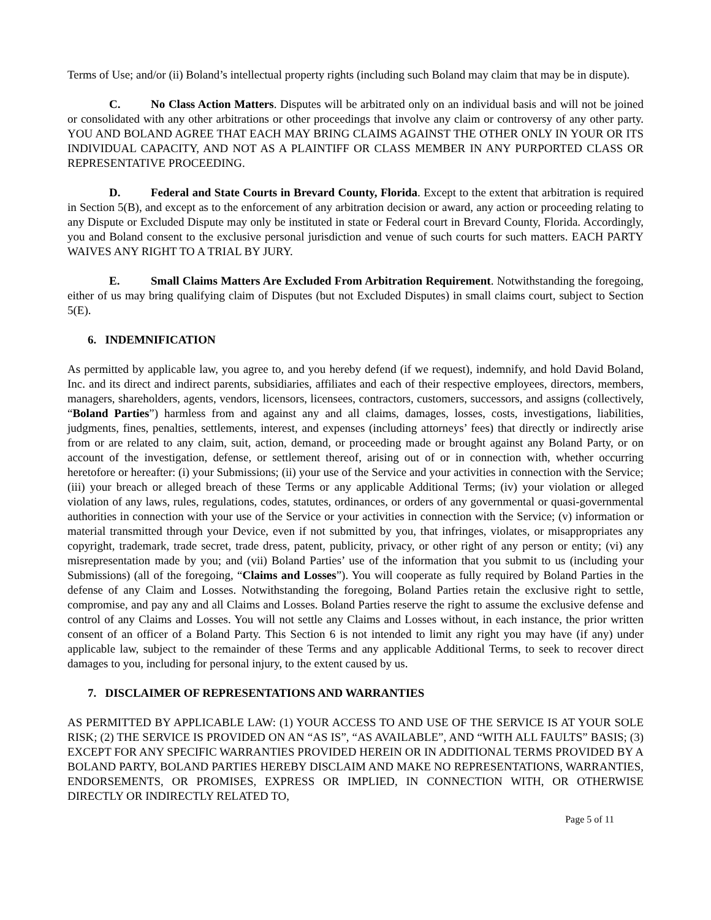Terms of Use; and/or (ii) Boland’s intellectual property rights (including such Boland may claim that may be in dispute).
C. No Class Action Matters. Disputes will be arbitrated only on an individual basis and will not be joined or consolidated with any other arbitrations or other proceedings that involve any claim or controversy of any other party. YOU AND BOLAND AGREE THAT EACH MAY BRING CLAIMS AGAINST THE OTHER ONLY IN YOUR OR ITS INDIVIDUAL CAPACITY, AND NOT AS A PLAINTIFF OR CLASS MEMBER IN ANY PURPORTED CLASS OR REPRESENTATIVE PROCEEDING.
D. Federal and State Courts in Brevard County, Florida. Except to the extent that arbitration is required in Section 5(B), and except as to the enforcement of any arbitration decision or award, any action or proceeding relating to any Dispute or Excluded Dispute may only be instituted in state or Federal court in Brevard County, Florida. Accordingly, you and Boland consent to the exclusive personal jurisdiction and venue of such courts for such matters. EACH PARTY WAIVES ANY RIGHT TO A TRIAL BY JURY.
E. Small Claims Matters Are Excluded From Arbitration Requirement. Notwithstanding the foregoing, either of us may bring qualifying claim of Disputes (but not Excluded Disputes) in small claims court, subject to Section 5(E).
6. INDEMNIFICATION
As permitted by applicable law, you agree to, and you hereby defend (if we request), indemnify, and hold David Boland, Inc. and its direct and indirect parents, subsidiaries, affiliates and each of their respective employees, directors, members, managers, shareholders, agents, vendors, licensors, licensees, contractors, customers, successors, and assigns (collectively, “Boland Parties”) harmless from and against any and all claims, damages, losses, costs, investigations, liabilities, judgments, fines, penalties, settlements, interest, and expenses (including attorneys’ fees) that directly or indirectly arise from or are related to any claim, suit, action, demand, or proceeding made or brought against any Boland Party, or on account of the investigation, defense, or settlement thereof, arising out of or in connection with, whether occurring heretofore or hereafter: (i) your Submissions; (ii) your use of the Service and your activities in connection with the Service; (iii) your breach or alleged breach of these Terms or any applicable Additional Terms; (iv) your violation or alleged violation of any laws, rules, regulations, codes, statutes, ordinances, or orders of any governmental or quasi-governmental authorities in connection with your use of the Service or your activities in connection with the Service; (v) information or material transmitted through your Device, even if not submitted by you, that infringes, violates, or misappropriates any copyright, trademark, trade secret, trade dress, patent, publicity, privacy, or other right of any person or entity; (vi) any misrepresentation made by you; and (vii) Boland Parties’ use of the information that you submit to us (including your Submissions) (all of the foregoing, “Claims and Losses”). You will cooperate as fully required by Boland Parties in the defense of any Claim and Losses. Notwithstanding the foregoing, Boland Parties retain the exclusive right to settle, compromise, and pay any and all Claims and Losses. Boland Parties reserve the right to assume the exclusive defense and control of any Claims and Losses. You will not settle any Claims and Losses without, in each instance, the prior written consent of an officer of a Boland Party. This Section 6 is not intended to limit any right you may have (if any) under applicable law, subject to the remainder of these Terms and any applicable Additional Terms, to seek to recover direct damages to you, including for personal injury, to the extent caused by us.
7. DISCLAIMER OF REPRESENTATIONS AND WARRANTIES
AS PERMITTED BY APPLICABLE LAW: (1) YOUR ACCESS TO AND USE OF THE SERVICE IS AT YOUR SOLE RISK; (2) THE SERVICE IS PROVIDED ON AN “AS IS”, “AS AVAILABLE”, AND “WITH ALL FAULTS” BASIS; (3) EXCEPT FOR ANY SPECIFIC WARRANTIES PROVIDED HEREIN OR IN ADDITIONAL TERMS PROVIDED BY A BOLAND PARTY, BOLAND PARTIES HEREBY DISCLAIM AND MAKE NO REPRESENTATIONS, WARRANTIES, ENDORSEMENTS, OR PROMISES, EXPRESS OR IMPLIED, IN CONNECTION WITH, OR OTHERWISE DIRECTLY OR INDIRECTLY RELATED TO,
Page 5 of 11